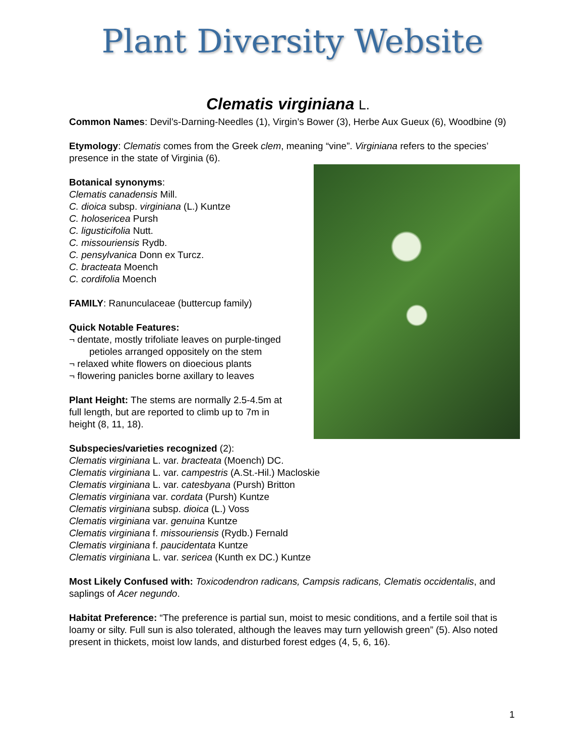Plant Diversity Website
Clematis virginiana L.
Common Names: Devil’s-Darning-Needles (1), Virgin’s Bower (3), Herbe Aux Gueux (6), Woodbine (9)
Etymology: Clematis comes from the Greek clem, meaning “vine”. Virginiana refers to the species’ presence in the state of Virginia (6).
Botanical synonyms:
Clematis canadensis Mill.
C. dioica subsp. virginiana (L.) Kuntze
C. holosericea Pursh
C. ligusticifolia Nutt.
C. missouriensis Rydb.
C. pensylvanica Donn ex Turcz.
C. bracteata Moench
C. cordifolia Moench
FAMILY: Ranunculaceae (buttercup family)
Quick Notable Features:
¬ dentate, mostly trifoliate leaves on purple-tinged
petioles arranged oppositely on the stem
¬ relaxed white flowers on dioecious plants
¬ flowering panicles borne axillary to leaves
Plant Height: The stems are normally 2.5-4.5m at
full length, but are reported to climb up to 7m in
height (8, 11, 18).
Subspecies/varieties recognized (2):
Clematis virginiana L. var. bracteata (Moench) DC.
Clematis virginiana L. var. campestris (A.St.-Hil.) Macloskie
Clematis virginiana L. var. catesbyana (Pursh) Britton
Clematis virginiana var. cordata (Pursh) Kuntze
Clematis virginiana subsp. dioica (L.) Voss
Clematis virginiana var. genuina Kuntze
Clematis virginiana f. missouriensis (Rydb.) Fernald
Clematis virginiana f. paucidentata Kuntze
Clematis virginiana L. var. sericea (Kunth ex DC.) Kuntze
Most Likely Confused with: Toxicodendron radicans, Campsis radicans, Clematis occidentalis, and saplings of Acer negundo.
Habitat Preference: “The preference is partial sun, moist to mesic conditions, and a fertile soil that is loamy or silty. Full sun is also tolerated, although the leaves may turn yellowish green” (5). Also noted present in thickets, moist low lands, and disturbed forest edges (4, 5, 6, 16).
1